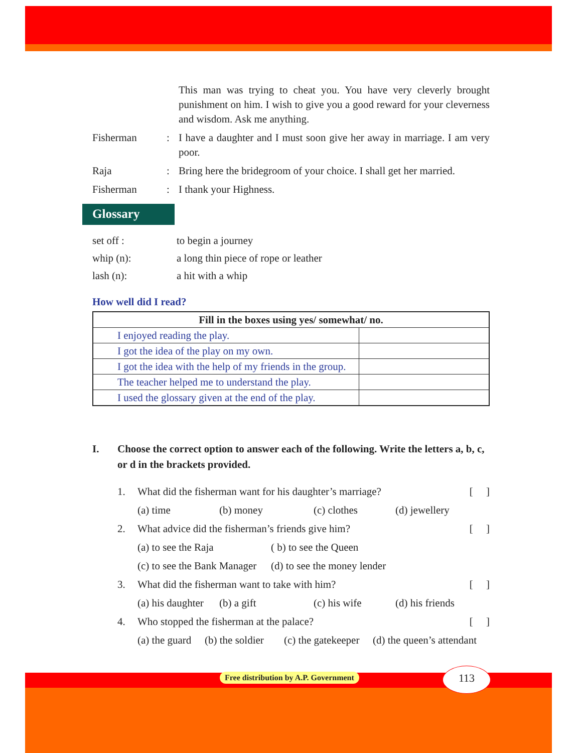This man was trying to cheat you. You have very cleverly brought punishment on him. I wish to give you a good reward for your cleverness and wisdom. Ask me anything.
Fisherman : I have a daughter and I must soon give her away in marriage. I am very poor.
Raja : Bring here the bridegroom of your choice. I shall get her married.
Fisherman : I thank your Highness.
Glossary
set off : to begin a journey
whip (n): a long thin piece of rope or leather
lash (n): a hit with a whip
How well did I read?
| Fill in the boxes using yes/ somewhat/ no. | |
| --- | --- |
| I enjoyed reading the play. | |
| I got the idea of the play on my own. | |
| I got the idea with the help of my friends in the group. | |
| The teacher helped me to understand the play. | |
| I used the glossary given at the end of the play. | |
I. Choose the correct option to answer each of the following. Write the letters a, b, c, or d in the brackets provided.
1. What did the fisherman want for his daughter’s marriage? [ ]
(a) time (b) money (c) clothes (d) jewellery
2. What advice did the fisherman’s friends give him? [ ]
(a) to see the Raja ( b) to see the Queen
(c) to see the Bank Manager (d) to see the money lender
3. What did the fisherman want to take with him? [ ]
(a) his daughter (b) a gift (c) his wife (d) his friends
4. Who stopped the fisherman at the palace? [ ]
(a) the guard (b) the soldier (c) the gatekeeper (d) the queen’s attendant
Free distribution by A.P. Government
113